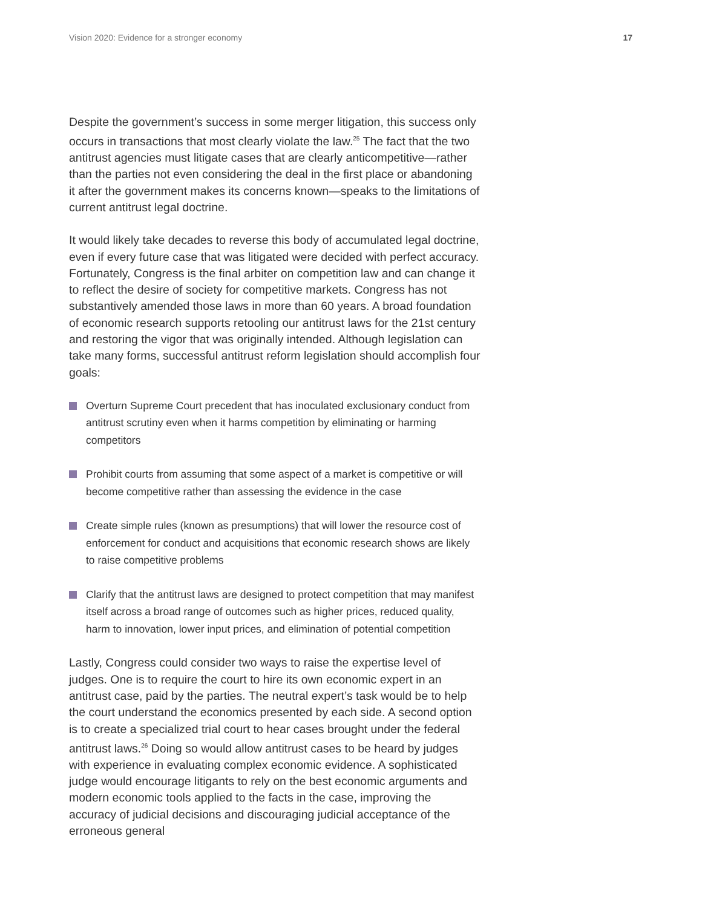Vision 2020: Evidence for a stronger economy 17
Despite the government’s success in some merger litigation, this success only occurs in transactions that most clearly violate the law.<sup>25</sup> The fact that the two antitrust agencies must litigate cases that are clearly anticompetitive—rather than the parties not even considering the deal in the first place or abandoning it after the government makes its concerns known—speaks to the limitations of current antitrust legal doctrine.
It would likely take decades to reverse this body of accumulated legal doctrine, even if every future case that was litigated were decided with perfect accuracy. Fortunately, Congress is the final arbiter on competition law and can change it to reflect the desire of society for competitive markets. Congress has not substantively amended those laws in more than 60 years. A broad foundation of economic research supports retooling our antitrust laws for the 21st century and restoring the vigor that was originally intended. Although legislation can take many forms, successful antitrust reform legislation should accomplish four goals:
Overturn Supreme Court precedent that has inoculated exclusionary conduct from antitrust scrutiny even when it harms competition by eliminating or harming competitors
Prohibit courts from assuming that some aspect of a market is competitive or will become competitive rather than assessing the evidence in the case
Create simple rules (known as presumptions) that will lower the resource cost of enforcement for conduct and acquisitions that economic research shows are likely to raise competitive problems
Clarify that the antitrust laws are designed to protect competition that may manifest itself across a broad range of outcomes such as higher prices, reduced quality, harm to innovation, lower input prices, and elimination of potential competition
Lastly, Congress could consider two ways to raise the expertise level of judges. One is to require the court to hire its own economic expert in an antitrust case, paid by the parties. The neutral expert’s task would be to help the court understand the economics presented by each side. A second option is to create a specialized trial court to hear cases brought under the federal antitrust laws.<sup>26</sup> Doing so would allow antitrust cases to be heard by judges with experience in evaluating complex economic evidence. A sophisticated judge would encourage litigants to rely on the best economic arguments and modern economic tools applied to the facts in the case, improving the accuracy of judicial decisions and discouraging judicial acceptance of the erroneous general